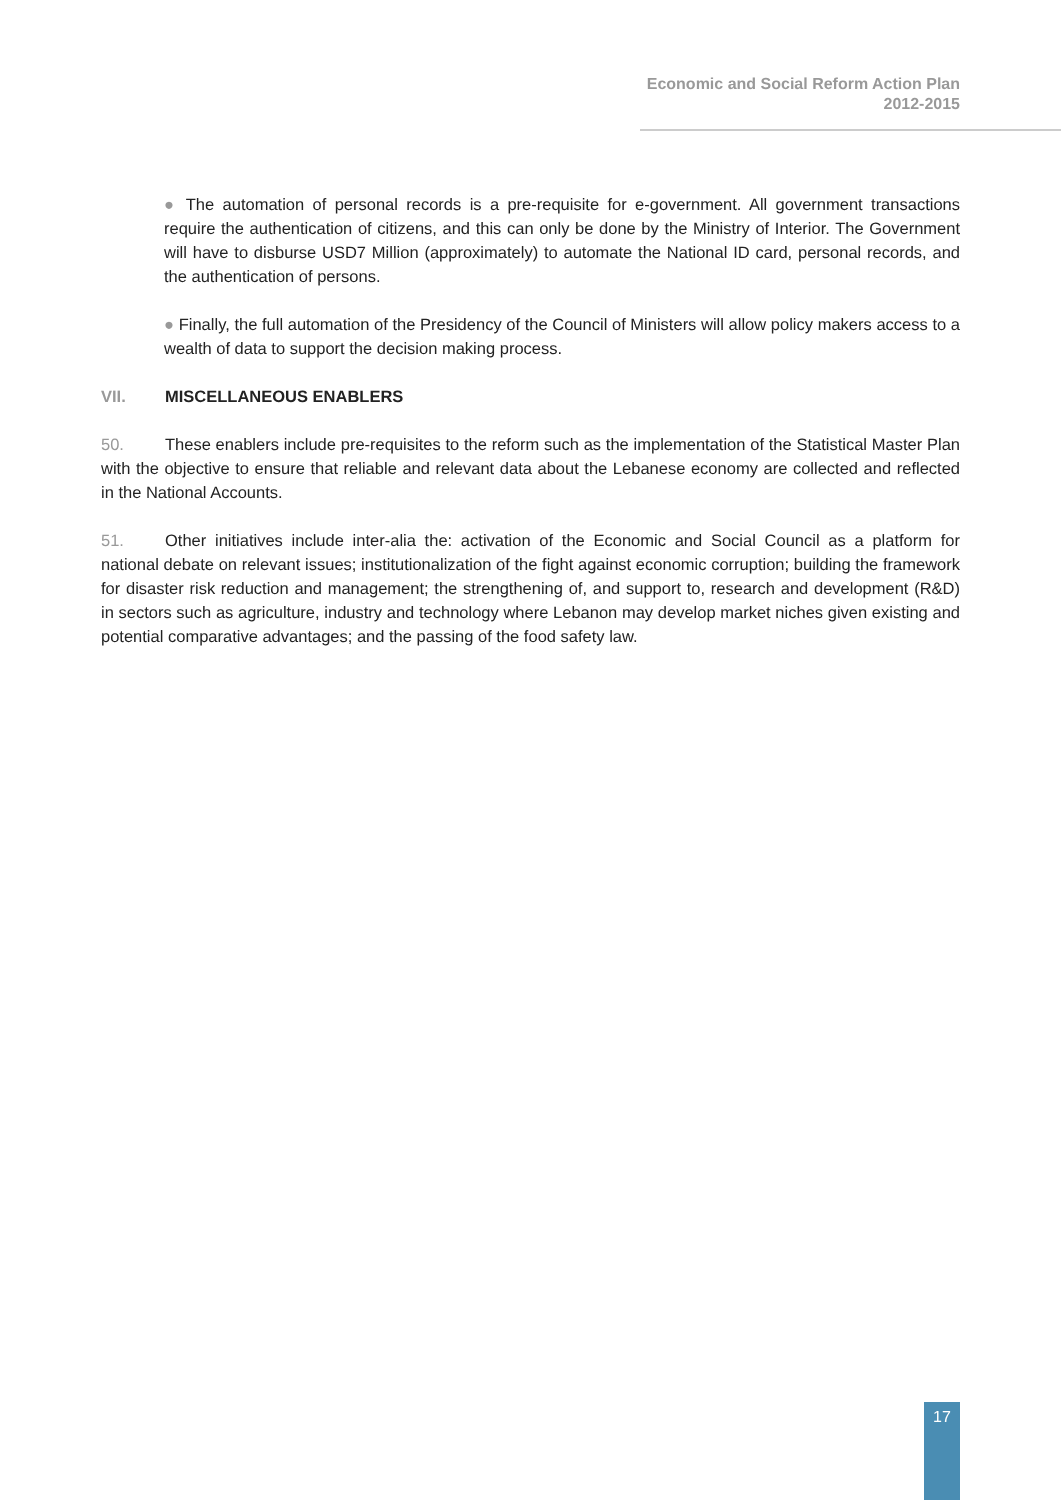Economic and Social Reform Action Plan
2012-2015
● The automation of personal records is a pre-requisite for e-government. All government transactions require the authentication of citizens, and this can only be done by the Ministry of Interior. The Government will have to disburse USD7 Million (approximately) to automate the National ID card, personal records, and the authentication of persons.
● Finally, the full automation of the Presidency of the Council of Ministers will allow policy makers access to a wealth of data to support the decision making process.
VII. MISCELLANEOUS ENABLERS
50. These enablers include pre-requisites to the reform such as the implementation of the Statistical Master Plan with the objective to ensure that reliable and relevant data about the Lebanese economy are collected and reflected in the National Accounts.
51. Other initiatives include inter-alia the: activation of the Economic and Social Council as a platform for national debate on relevant issues; institutionalization of the fight against economic corruption; building the framework for disaster risk reduction and management; the strengthening of, and support to, research and development (R&D) in sectors such as agriculture, industry and technology where Lebanon may develop market niches given existing and potential comparative advantages; and the passing of the food safety law.
17